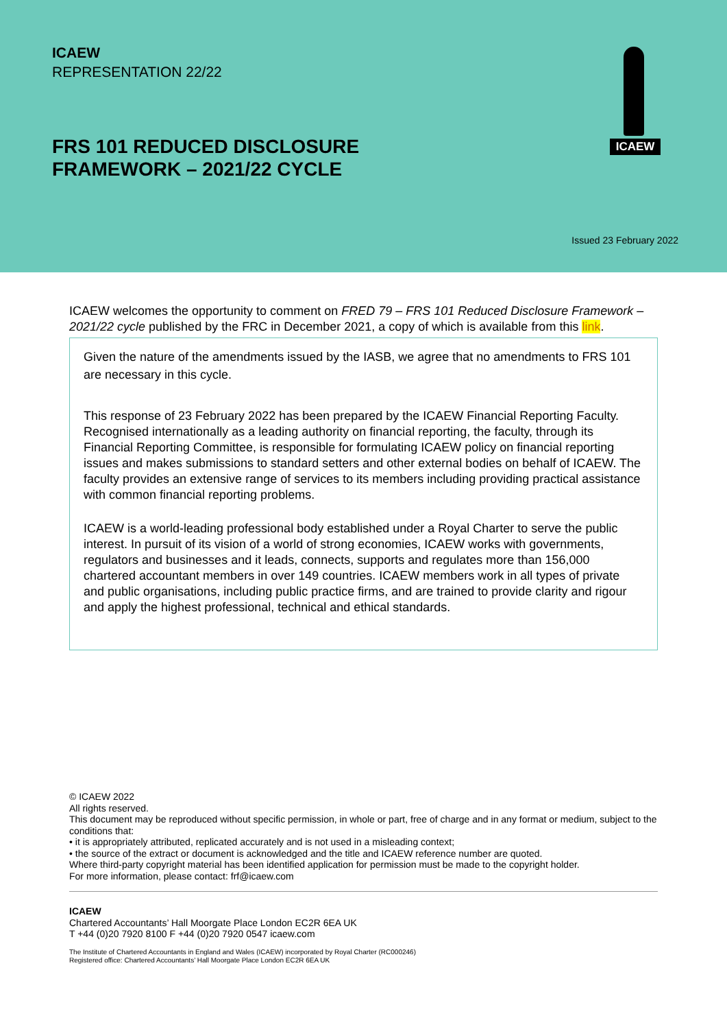ICAEW
REPRESENTATION 22/22
FRS 101 REDUCED DISCLOSURE
FRAMEWORK – 2021/22 CYCLE
ICAEW
Issued 23 February 2022
ICAEW welcomes the opportunity to comment on FRED 79 – FRS 101 Reduced Disclosure Framework – 2021/22 cycle published by the FRC in December 2021, a copy of which is available from this link.
Given the nature of the amendments issued by the IASB, we agree that no amendments to FRS 101 are necessary in this cycle.
This response of 23 February 2022 has been prepared by the ICAEW Financial Reporting Faculty. Recognised internationally as a leading authority on financial reporting, the faculty, through its Financial Reporting Committee, is responsible for formulating ICAEW policy on financial reporting issues and makes submissions to standard setters and other external bodies on behalf of ICAEW. The faculty provides an extensive range of services to its members including providing practical assistance with common financial reporting problems.
ICAEW is a world-leading professional body established under a Royal Charter to serve the public interest. In pursuit of its vision of a world of strong economies, ICAEW works with governments, regulators and businesses and it leads, connects, supports and regulates more than 156,000 chartered accountant members in over 149 countries. ICAEW members work in all types of private and public organisations, including public practice firms, and are trained to provide clarity and rigour and apply the highest professional, technical and ethical standards.
© ICAEW 2022
All rights reserved.
This document may be reproduced without specific permission, in whole or part, free of charge and in any format or medium, subject to the conditions that:
• it is appropriately attributed, replicated accurately and is not used in a misleading context;
• the source of the extract or document is acknowledged and the title and ICAEW reference number are quoted.
Where third-party copyright material has been identified application for permission must be made to the copyright holder.
For more information, please contact: frf@icaew.com
ICAEW
Chartered Accountants’ Hall Moorgate Place London EC2R 6EA UK
T +44 (0)20 7920 8100 F +44 (0)20 7920 0547 icaew.com
The Institute of Chartered Accountants in England and Wales (ICAEW) incorporated by Royal Charter (RC000246)
Registered office: Chartered Accountants’ Hall Moorgate Place London EC2R 6EA UK